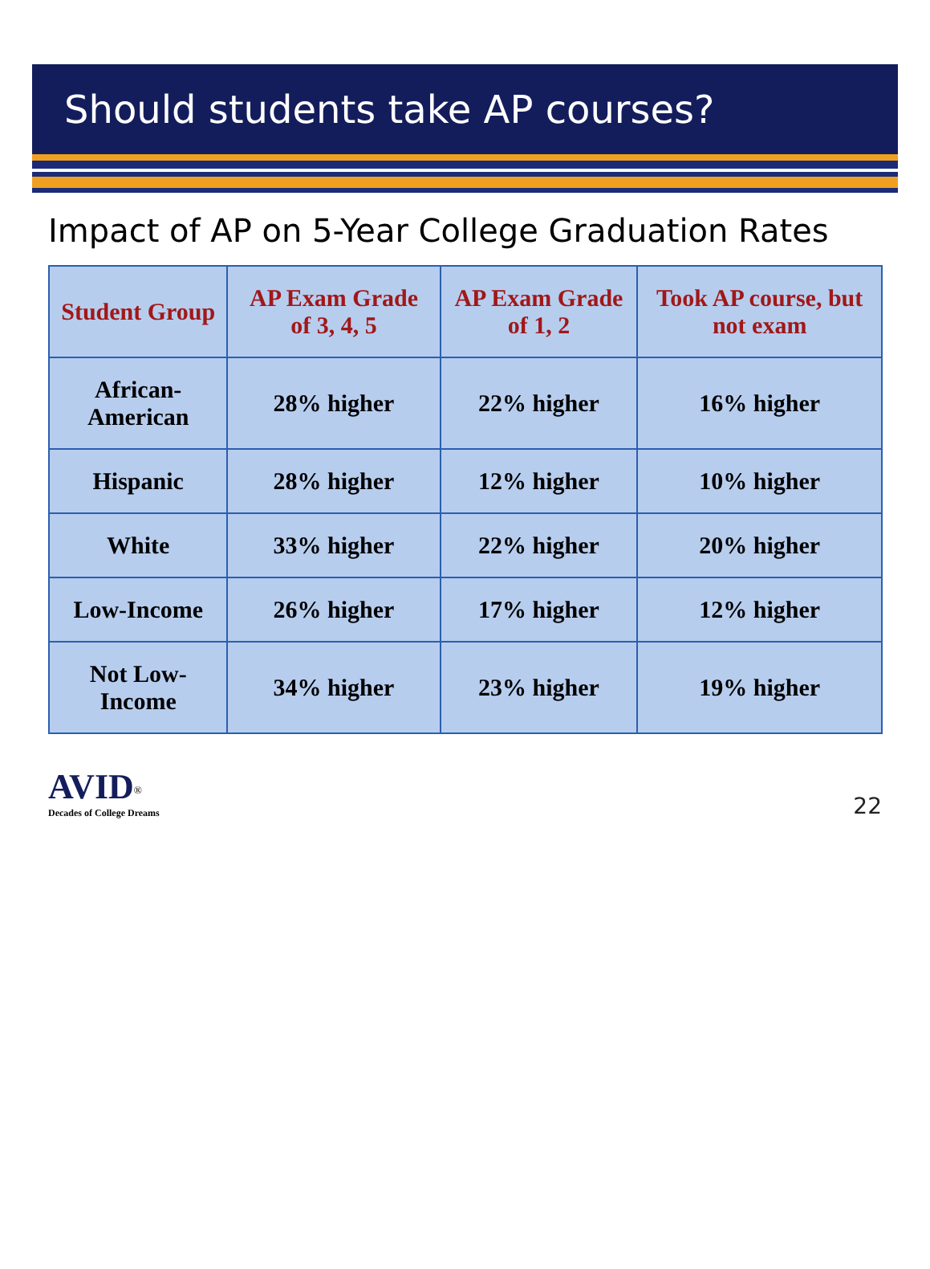Should students take AP courses?
Impact of AP on 5-Year College Graduation Rates
| Student Group | AP Exam Grade of 3, 4, 5 | AP Exam Grade of 1, 2 | Took AP course, but not exam |
| --- | --- | --- | --- |
| African-American | 28% higher | 22% higher | 16% higher |
| Hispanic | 28% higher | 12% higher | 10% higher |
| White | 33% higher | 22% higher | 20% higher |
| Low-Income | 26% higher | 17% higher | 12% higher |
| Not Low-Income | 34% higher | 23% higher | 19% higher |
AVID<sup>®</sup>
Decades of College Dreams
22